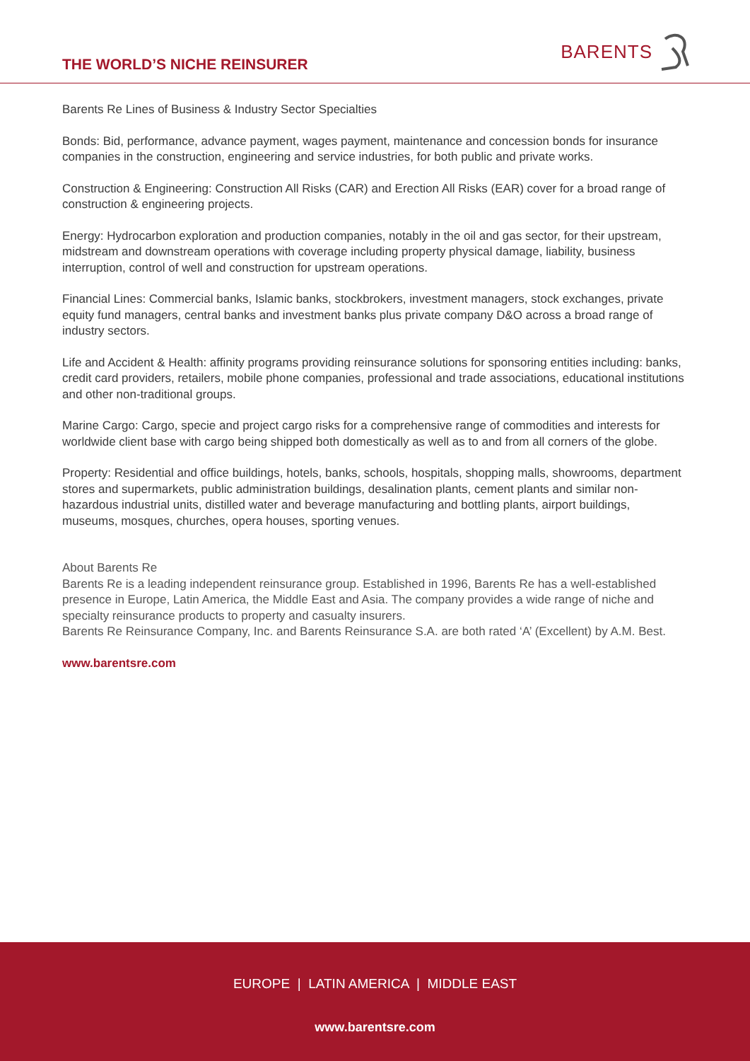THE WORLD’S NICHE REINSURER
BARENTS
Barents Re Lines of Business & Industry Sector Specialties
Bonds: Bid, performance, advance payment, wages payment, maintenance and concession bonds for insurance companies in the construction, engineering and service industries, for both public and private works.
Construction & Engineering: Construction All Risks (CAR) and Erection All Risks (EAR) cover for a broad range of construction & engineering projects.
Energy: Hydrocarbon exploration and production companies, notably in the oil and gas sector, for their upstream, midstream and downstream operations with coverage including property physical damage, liability, business interruption, control of well and construction for upstream operations.
Financial Lines: Commercial banks, Islamic banks, stockbrokers, investment managers, stock exchanges, private equity fund managers, central banks and investment banks plus private company D&O across a broad range of industry sectors.
Life and Accident & Health: affinity programs providing reinsurance solutions for sponsoring entities including: banks, credit card providers, retailers, mobile phone companies, professional and trade associations, educational institutions and other non-traditional groups.
Marine Cargo: Cargo, specie and project cargo risks for a comprehensive range of commodities and interests for worldwide client base with cargo being shipped both domestically as well as to and from all corners of the globe.
Property: Residential and office buildings, hotels, banks, schools, hospitals, shopping malls, showrooms, department stores and supermarkets, public administration buildings, desalination plants, cement plants and similar non-hazardous industrial units, distilled water and beverage manufacturing and bottling plants, airport buildings, museums, mosques, churches, opera houses, sporting venues.
About Barents Re
Barents Re is a leading independent reinsurance group. Established in 1996, Barents Re has a well-established presence in Europe, Latin America, the Middle East and Asia. The company provides a wide range of niche and specialty reinsurance products to property and casualty insurers.
Barents Re Reinsurance Company, Inc. and Barents Reinsurance S.A. are both rated ‘A’ (Excellent) by A.M. Best.
www.barentsre.com
EUROPE | LATIN AMERICA | MIDDLE EAST
www.barentsre.com